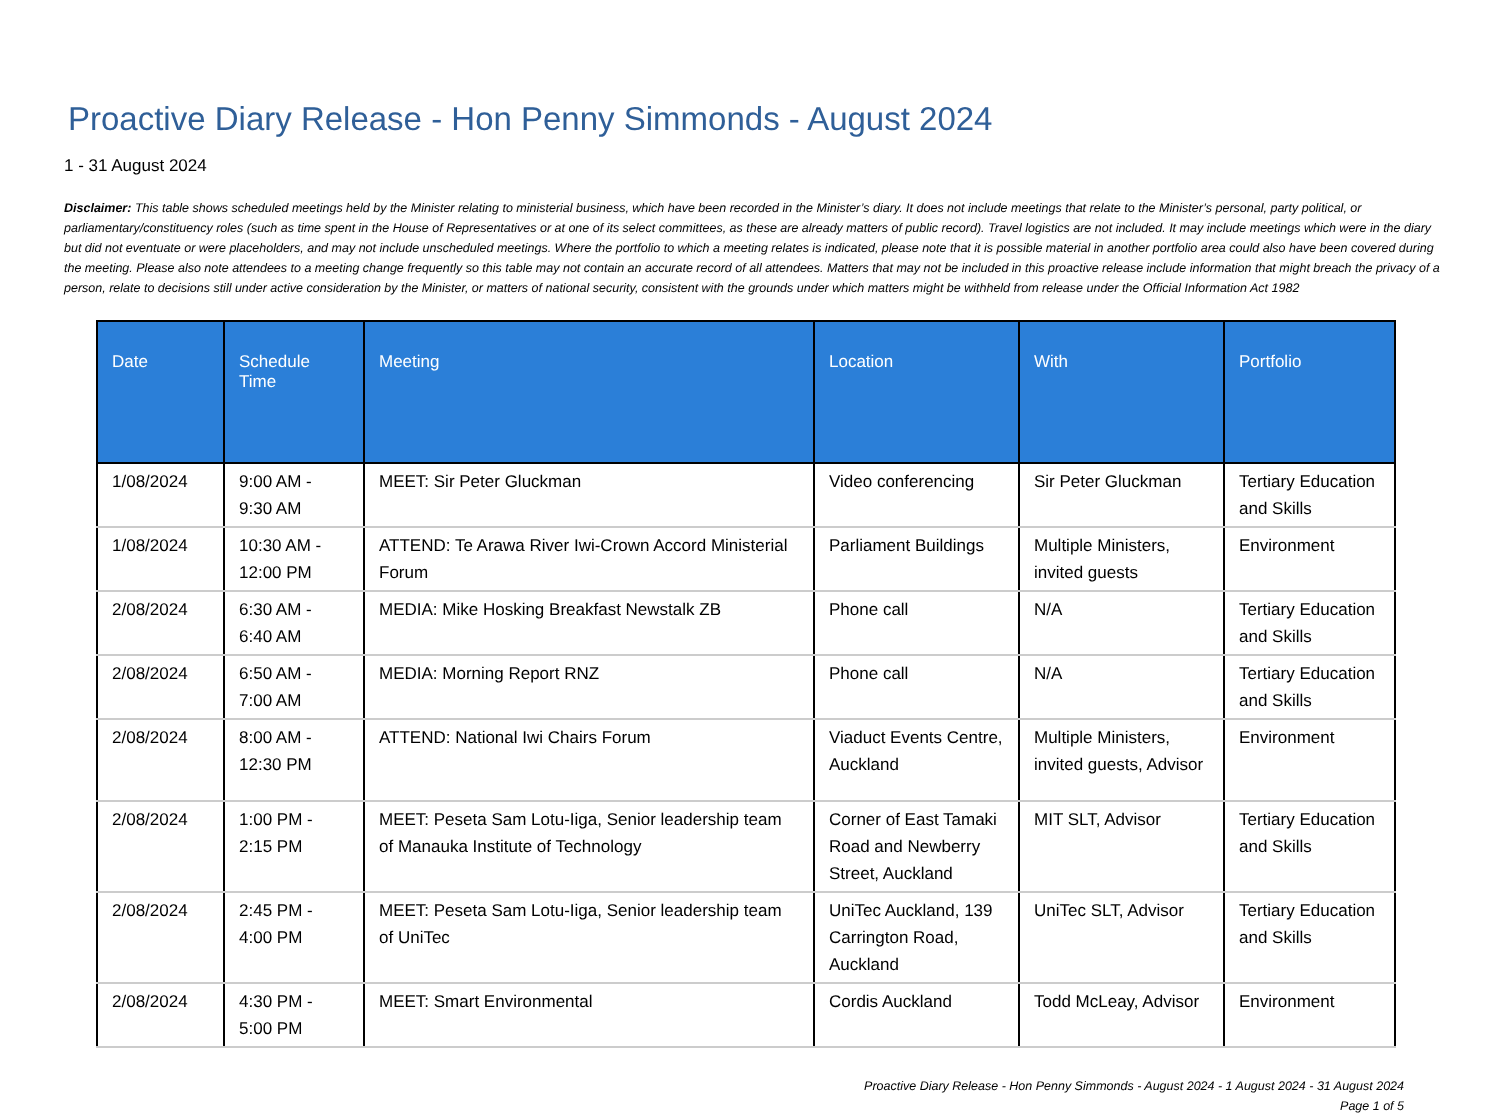Proactive Diary Release - Hon Penny Simmonds - August 2024
1 - 31 August 2024
Disclaimer: This table shows scheduled meetings held by the Minister relating to ministerial business, which have been recorded in the Minister’s diary. It does not include meetings that relate to the Minister’s personal, party political, or parliamentary/constituency roles (such as time spent in the House of Representatives or at one of its select committees, as these are already matters of public record). Travel logistics are not included. It may include meetings which were in the diary but did not eventuate or were placeholders, and may not include unscheduled meetings. Where the portfolio to which a meeting relates is indicated, please note that it is possible material in another portfolio area could also have been covered during the meeting. Please also note attendees to a meeting change frequently so this table may not contain an accurate record of all attendees. Matters that may not be included in this proactive release include information that might breach the privacy of a person, relate to decisions still under active consideration by the Minister, or matters of national security, consistent with the grounds under which matters might be withheld from release under the Official Information Act 1982
| Date | Schedule Time | Meeting | Location | With | Portfolio |
| --- | --- | --- | --- | --- | --- |
| 1/08/2024 | 9:00 AM - 9:30 AM | MEET: Sir Peter Gluckman | Video conferencing | Sir Peter Gluckman | Tertiary Education and Skills |
| 1/08/2024 | 10:30 AM - 12:00 PM | ATTEND: Te Arawa River Iwi-Crown Accord Ministerial Forum | Parliament Buildings | Multiple Ministers, invited guests | Environment |
| 2/08/2024 | 6:30 AM - 6:40 AM | MEDIA: Mike Hosking Breakfast Newstalk ZB | Phone call | N/A | Tertiary Education and Skills |
| 2/08/2024 | 6:50 AM - 7:00 AM | MEDIA: Morning Report RNZ | Phone call | N/A | Tertiary Education and Skills |
| 2/08/2024 | 8:00 AM - 12:30 PM | ATTEND: National Iwi Chairs Forum | Viaduct Events Centre, Auckland | Multiple Ministers, invited guests, Advisor | Environment |
| 2/08/2024 | 1:00 PM - 2:15 PM | MEET: Peseta Sam Lotu-Iiga, Senior leadership team of Manauka Institute of Technology | Corner of East Tamaki Road and Newberry Street, Auckland | MIT SLT, Advisor | Tertiary Education and Skills |
| 2/08/2024 | 2:45 PM - 4:00 PM | MEET: Peseta Sam Lotu-Iiga, Senior leadership team of UniTec | UniTec Auckland, 139 Carrington Road, Auckland | UniTec SLT, Advisor | Tertiary Education and Skills |
| 2/08/2024 | 4:30 PM - 5:00 PM | MEET: Smart Environmental | Cordis Auckland | Todd McLeay, Advisor | Environment |
Proactive Diary Release - Hon Penny Simmonds - August 2024 - 1 August 2024 - 31 August 2024
Page 1 of 5